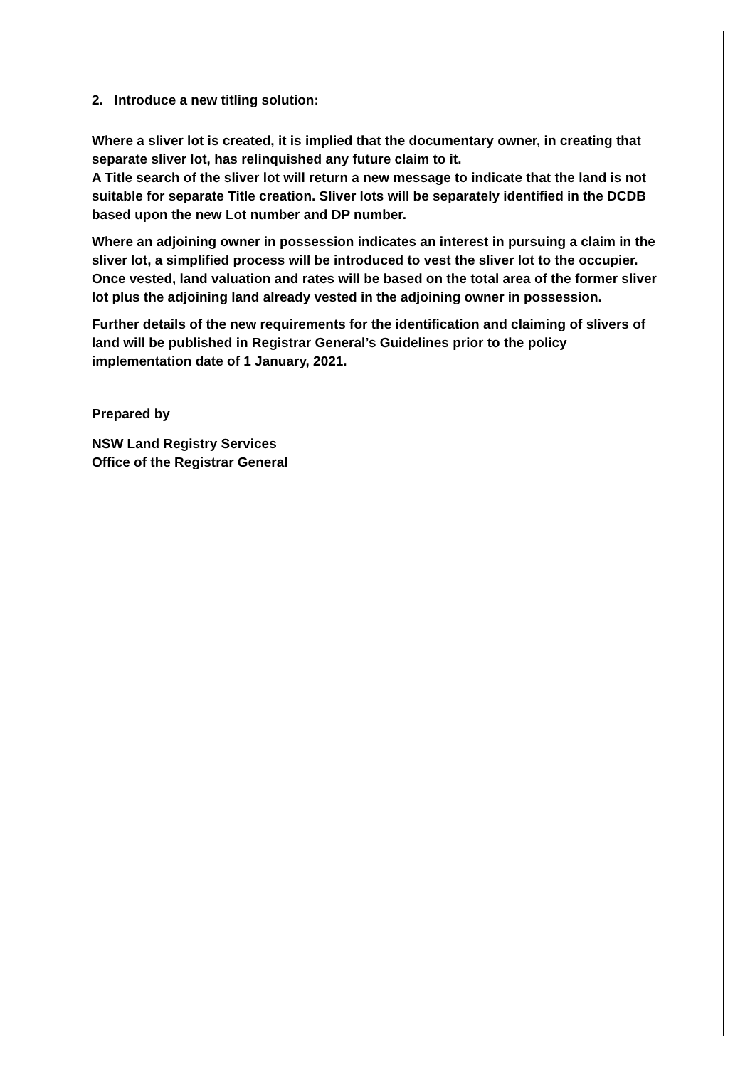2. Introduce a new titling solution:
Where a sliver lot is created, it is implied that the documentary owner, in creating that separate sliver lot, has relinquished any future claim to it.
A Title search of the sliver lot will return a new message to indicate that the land is not suitable for separate Title creation. Sliver lots will be separately identified in the DCDB based upon the new Lot number and DP number.
Where an adjoining owner in possession indicates an interest in pursuing a claim in the sliver lot, a simplified process will be introduced to vest the sliver lot to the occupier. Once vested, land valuation and rates will be based on the total area of the former sliver lot plus the adjoining land already vested in the adjoining owner in possession.
Further details of the new requirements for the identification and claiming of slivers of land will be published in Registrar General’s Guidelines prior to the policy implementation date of 1 January, 2021.
Prepared by
NSW Land Registry Services
Office of the Registrar General